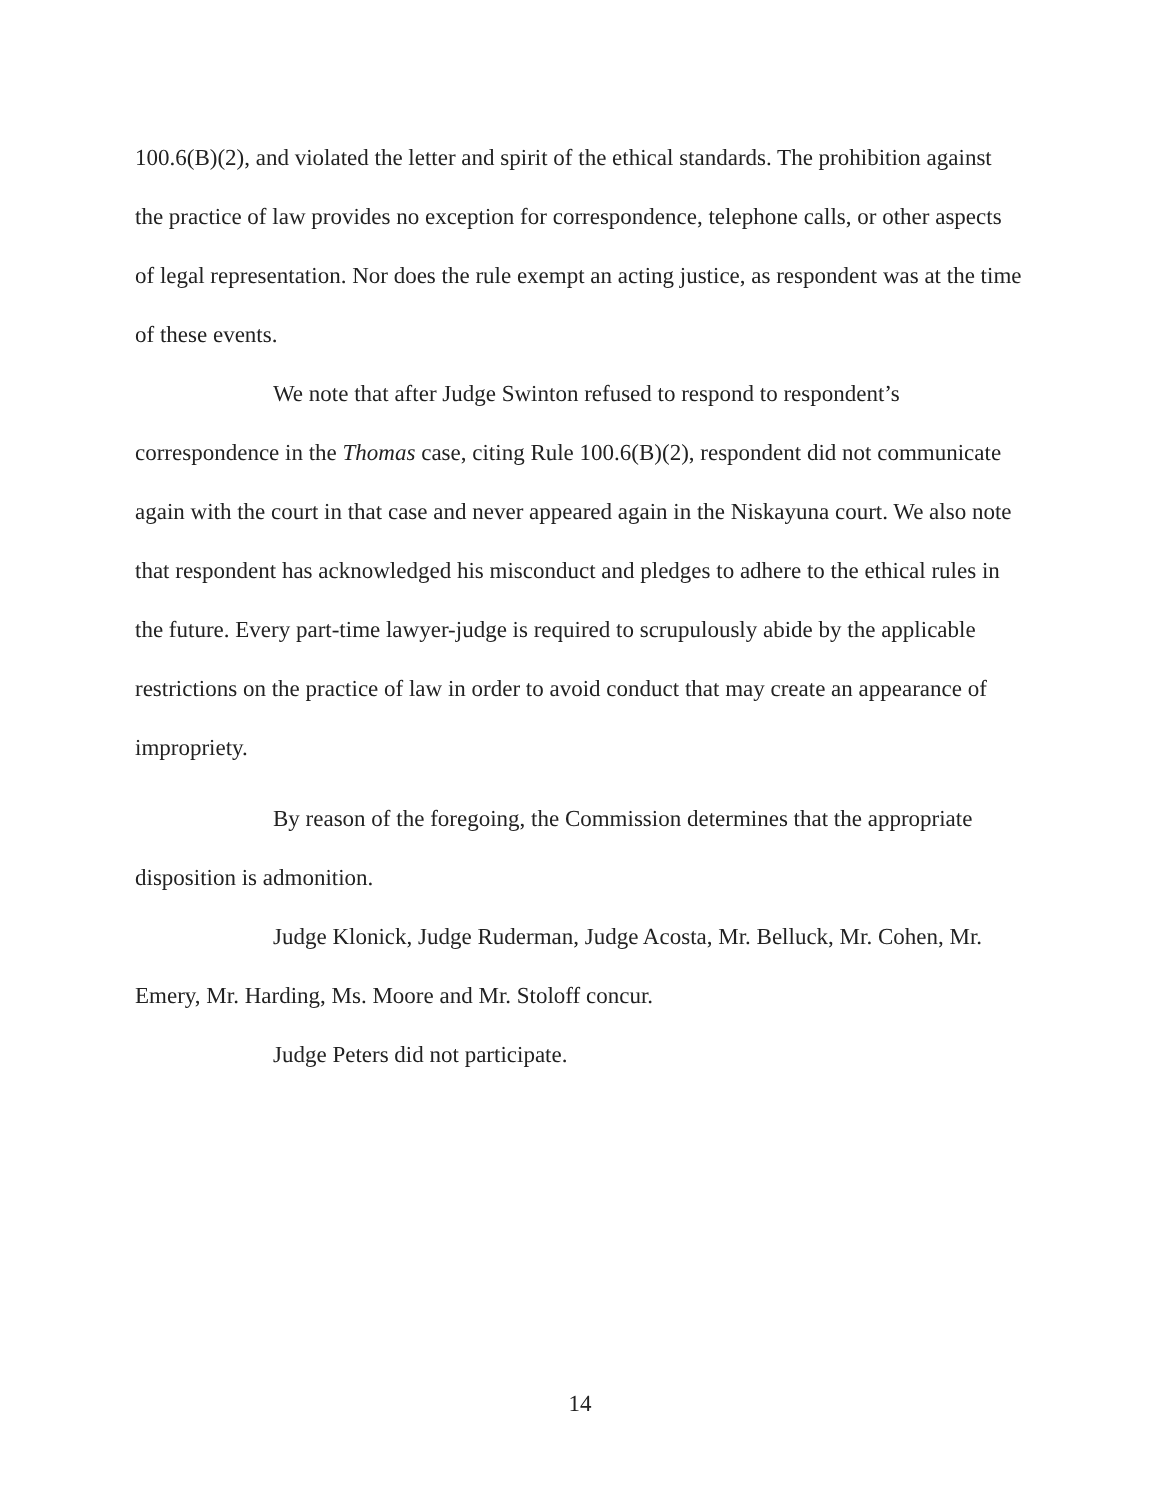100.6(B)(2), and violated the letter and spirit of the ethical standards. The prohibition against the practice of law provides no exception for correspondence, telephone calls, or other aspects of legal representation. Nor does the rule exempt an acting justice, as respondent was at the time of these events.
We note that after Judge Swinton refused to respond to respondent’s correspondence in the Thomas case, citing Rule 100.6(B)(2), respondent did not communicate again with the court in that case and never appeared again in the Niskayuna court. We also note that respondent has acknowledged his misconduct and pledges to adhere to the ethical rules in the future. Every part-time lawyer-judge is required to scrupulously abide by the applicable restrictions on the practice of law in order to avoid conduct that may create an appearance of impropriety.
By reason of the foregoing, the Commission determines that the appropriate disposition is admonition.
Judge Klonick, Judge Ruderman, Judge Acosta, Mr. Belluck, Mr. Cohen, Mr. Emery, Mr. Harding, Ms. Moore and Mr. Stoloff concur.
Judge Peters did not participate.
14